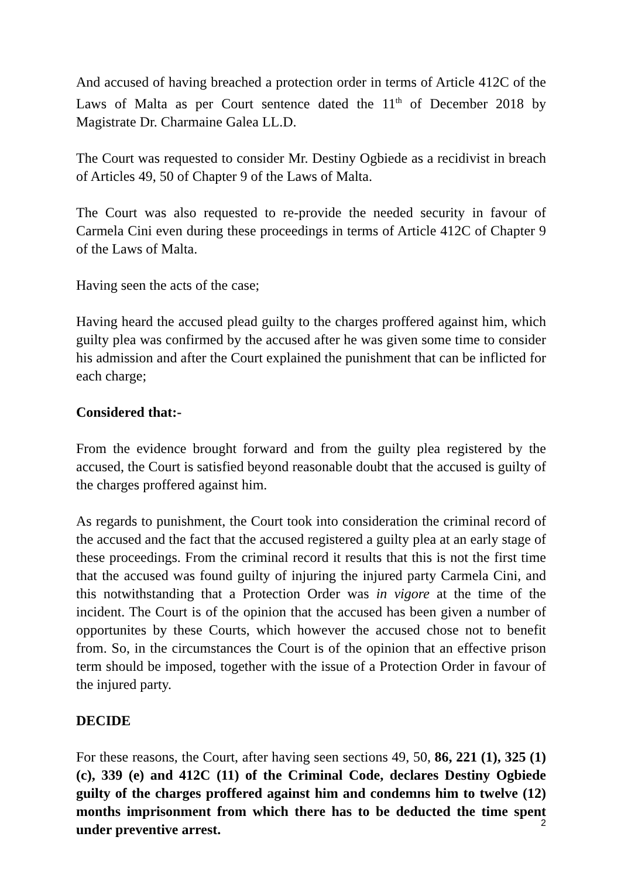And accused of having breached a protection order in terms of Article 412C of the Laws of Malta as per Court sentence dated the 11<sup>th</sup> of December 2018 by Magistrate Dr. Charmaine Galea LL.D.
The Court was requested to consider Mr. Destiny Ogbiede as a recidivist in breach of Articles 49, 50 of Chapter 9 of the Laws of Malta.
The Court was also requested to re-provide the needed security in favour of Carmela Cini even during these proceedings in terms of Article 412C of Chapter 9 of the Laws of Malta.
Having seen the acts of the case;
Having heard the accused plead guilty to the charges proffered against him, which guilty plea was confirmed by the accused after he was given some time to consider his admission and after the Court explained the punishment that can be inflicted for each charge;
Considered that:-
From the evidence brought forward and from the guilty plea registered by the accused, the Court is satisfied beyond reasonable doubt that the accused is guilty of the charges proffered against him.
As regards to punishment, the Court took into consideration the criminal record of the accused and the fact that the accused registered a guilty plea at an early stage of these proceedings. From the criminal record it results that this is not the first time that the accused was found guilty of injuring the injured party Carmela Cini, and this notwithstanding that a Protection Order was in vigore at the time of the incident. The Court is of the opinion that the accused has been given a number of opportunites by these Courts, which however the accused chose not to benefit from. So, in the circumstances the Court is of the opinion that an effective prison term should be imposed, together with the issue of a Protection Order in favour of the injured party.
DECIDE
For these reasons, the Court, after having seen sections 49, 50, 86, 221 (1), 325 (1) (c), 339 (e) and 412C (11) of the Criminal Code, declares Destiny Ogbiede guilty of the charges proffered against him and condemns him to twelve (12) months imprisonment from which there has to be deducted the time spent under preventive arrest.
2